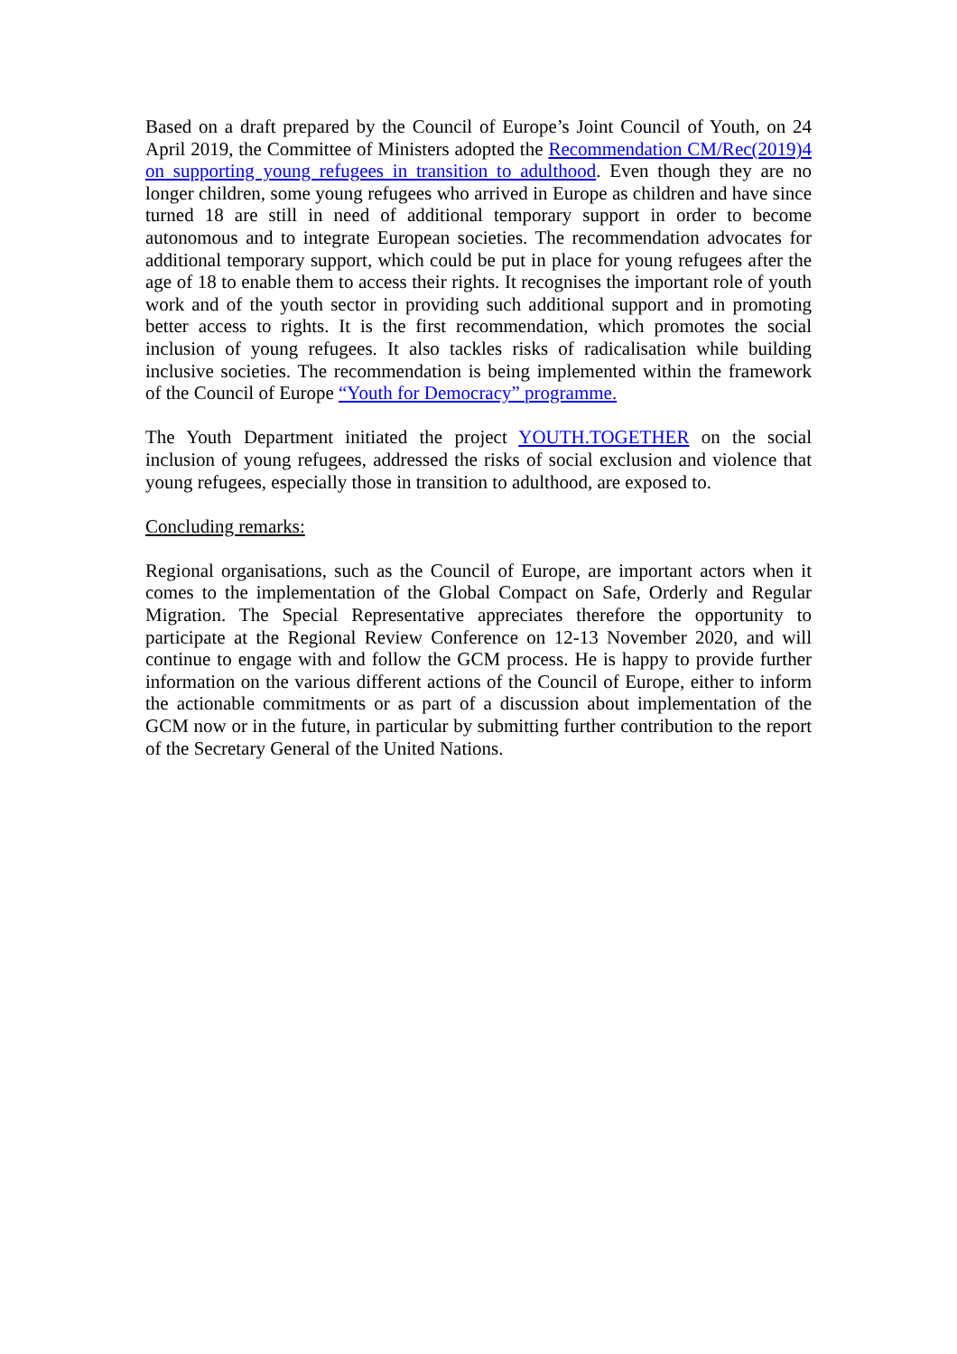Based on a draft prepared by the Council of Europe’s Joint Council of Youth, on 24 April 2019, the Committee of Ministers adopted the Recommendation CM/Rec(2019)4 on supporting young refugees in transition to adulthood. Even though they are no longer children, some young refugees who arrived in Europe as children and have since turned 18 are still in need of additional temporary support in order to become autonomous and to integrate European societies. The recommendation advocates for additional temporary support, which could be put in place for young refugees after the age of 18 to enable them to access their rights. It recognises the important role of youth work and of the youth sector in providing such additional support and in promoting better access to rights. It is the first recommendation, which promotes the social inclusion of young refugees. It also tackles risks of radicalisation while building inclusive societies. The recommendation is being implemented within the framework of the Council of Europe “Youth for Democracy” programme.
The Youth Department initiated the project YOUTH.TOGETHER on the social inclusion of young refugees, addressed the risks of social exclusion and violence that young refugees, especially those in transition to adulthood, are exposed to.
Concluding remarks:
Regional organisations, such as the Council of Europe, are important actors when it comes to the implementation of the Global Compact on Safe, Orderly and Regular Migration. The Special Representative appreciates therefore the opportunity to participate at the Regional Review Conference on 12-13 November 2020, and will continue to engage with and follow the GCM process. He is happy to provide further information on the various different actions of the Council of Europe, either to inform the actionable commitments or as part of a discussion about implementation of the GCM now or in the future, in particular by submitting further contribution to the report of the Secretary General of the United Nations.